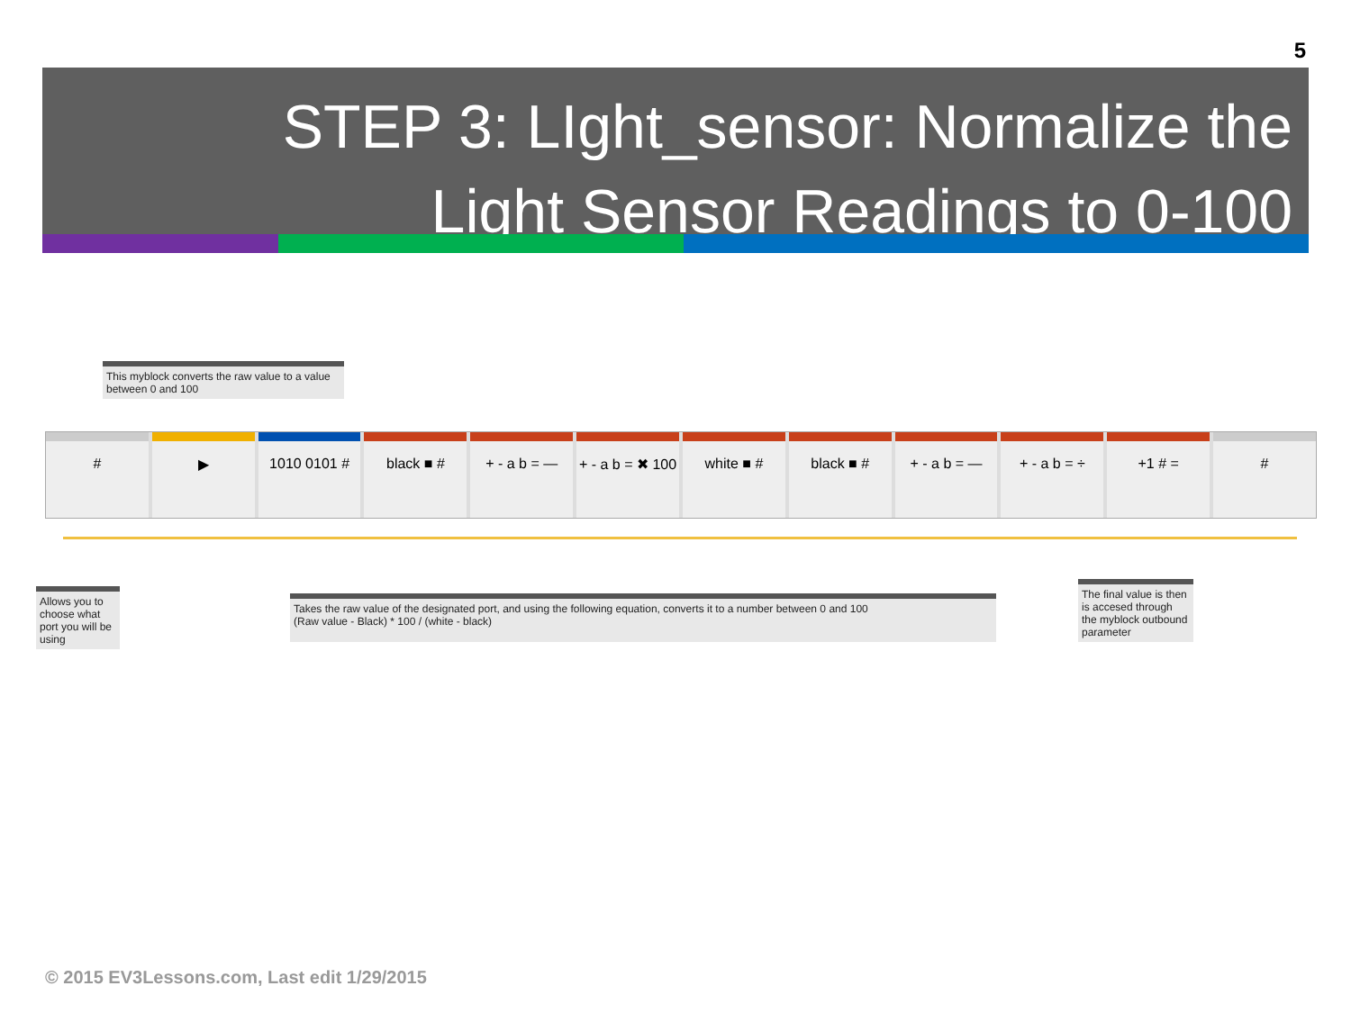5
STEP 3: LIght_sensor: Normalize the
Light Sensor Readings to 0-100
This myblock converts the raw value to a value between 0 and 100
# ▶ 1010 0101 # black ■ # + - a b = — + - a b = ✖ 100 white ■ # black ■ # + - a b = — + - a b = ÷ +1 # = #
Allows you to choose what port you will be using
Takes the raw value of the designated port, and using the following equation, converts it to a number between 0 and 100
(Raw value - Black) * 100 / (white - black)
The final value is then is accesed through the myblock outbound parameter
© 2015 EV3Lessons.com, Last edit 1/29/2015